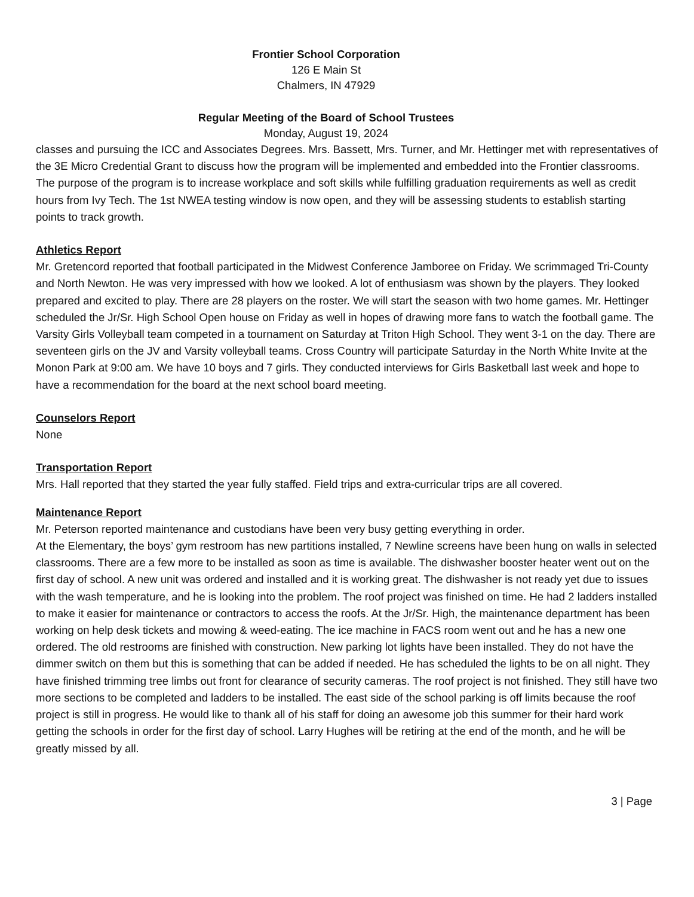Frontier School Corporation
126 E Main St
Chalmers, IN 47929
Regular Meeting of the Board of School Trustees
Monday, August 19, 2024
classes and pursuing the ICC and Associates Degrees. Mrs. Bassett, Mrs. Turner, and Mr. Hettinger met with representatives of the 3E Micro Credential Grant to discuss how the program will be implemented and embedded into the Frontier classrooms. The purpose of the program is to increase workplace and soft skills while fulfilling graduation requirements as well as credit hours from Ivy Tech. The 1st NWEA testing window is now open, and they will be assessing students to establish starting points to track growth.
Athletics Report
Mr. Gretencord reported that football participated in the Midwest Conference Jamboree on Friday. We scrimmaged Tri-County and North Newton. He was very impressed with how we looked. A lot of enthusiasm was shown by the players. They looked prepared and excited to play. There are 28 players on the roster. We will start the season with two home games. Mr. Hettinger scheduled the Jr/Sr. High School Open house on Friday as well in hopes of drawing more fans to watch the football game. The Varsity Girls Volleyball team competed in a tournament on Saturday at Triton High School. They went 3-1 on the day. There are seventeen girls on the JV and Varsity volleyball teams. Cross Country will participate Saturday in the North White Invite at the Monon Park at 9:00 am. We have 10 boys and 7 girls. They conducted interviews for Girls Basketball last week and hope to have a recommendation for the board at the next school board meeting.
Counselors Report
None
Transportation Report
Mrs. Hall reported that they started the year fully staffed. Field trips and extra-curricular trips are all covered.
Maintenance Report
Mr. Peterson reported maintenance and custodians have been very busy getting everything in order.
At the Elementary, the boys’ gym restroom has new partitions installed, 7 Newline screens have been hung on walls in selected classrooms. There are a few more to be installed as soon as time is available. The dishwasher booster heater went out on the first day of school. A new unit was ordered and installed and it is working great. The dishwasher is not ready yet due to issues with the wash temperature, and he is looking into the problem. The roof project was finished on time. He had 2 ladders installed to make it easier for maintenance or contractors to access the roofs. At the Jr/Sr. High, the maintenance department has been working on help desk tickets and mowing & weed-eating. The ice machine in FACS room went out and he has a new one ordered. The old restrooms are finished with construction. New parking lot lights have been installed. They do not have the dimmer switch on them but this is something that can be added if needed. He has scheduled the lights to be on all night. They have finished trimming tree limbs out front for clearance of security cameras. The roof project is not finished. They still have two more sections to be completed and ladders to be installed. The east side of the school parking is off limits because the roof project is still in progress. He would like to thank all of his staff for doing an awesome job this summer for their hard work getting the schools in order for the first day of school. Larry Hughes will be retiring at the end of the month, and he will be greatly missed by all.
3 | Page